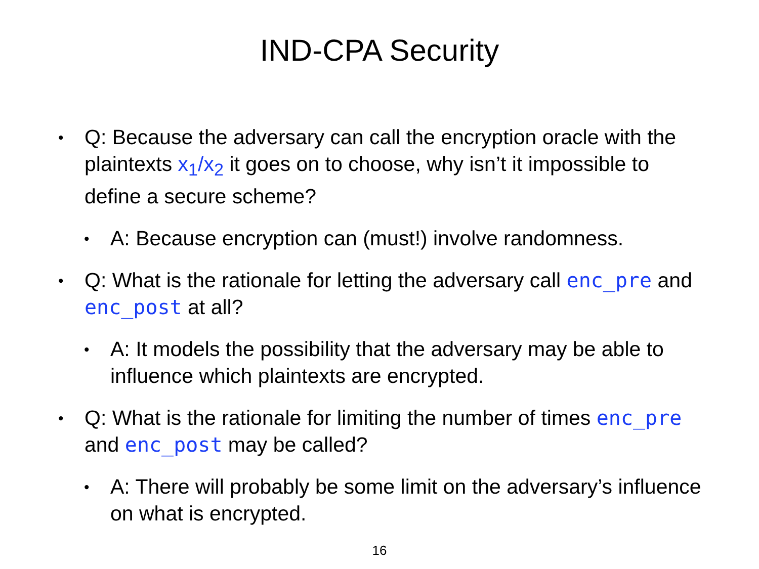IND-CPA Security
• Q: Because the adversary can call the encryption oracle with the plaintexts x<sub>1</sub>/x<sub>2</sub> it goes on to choose, why isn’t it impossible to define a secure scheme?
• A: Because encryption can (must!) involve randomness.
• Q: What is the rationale for letting the adversary call enc_pre and enc_post at all?
• A: It models the possibility that the adversary may be able to influence which plaintexts are encrypted.
• Q: What is the rationale for limiting the number of times enc_pre and enc_post may be called?
• A: There will probably be some limit on the adversary’s influence on what is encrypted.
16